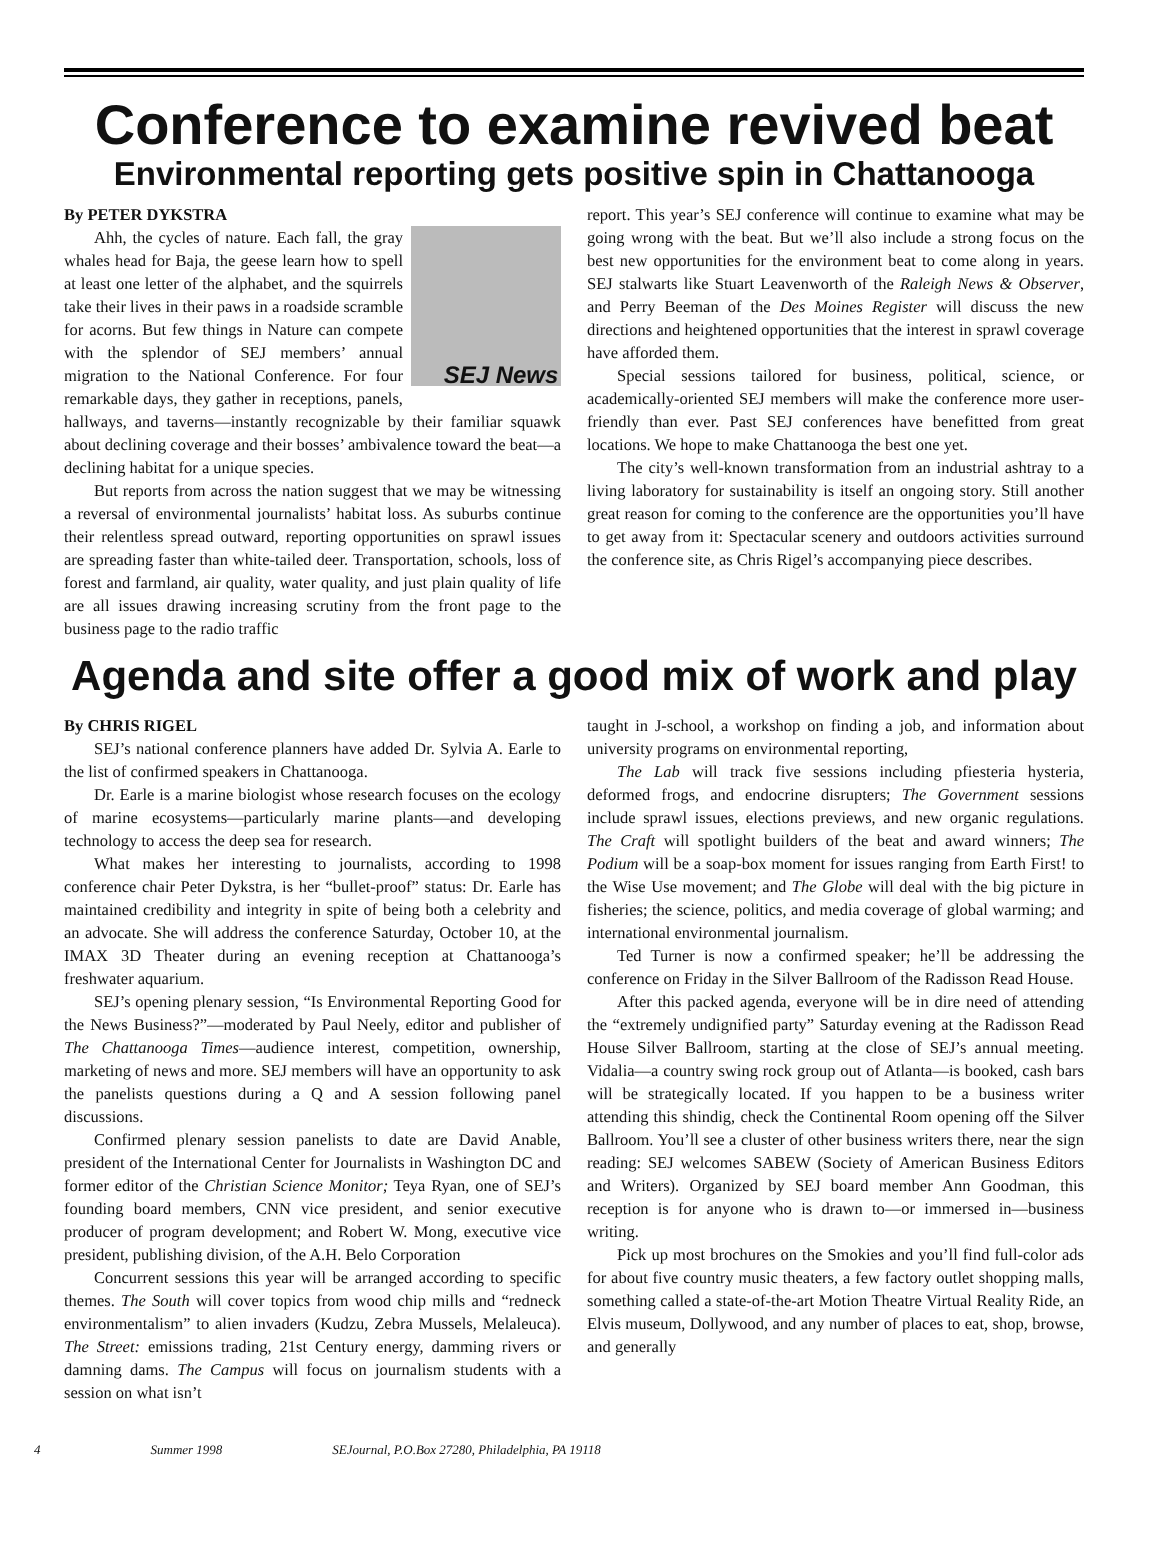Conference to examine revived beat
Environmental reporting gets positive spin in Chattanooga
By PETER DYKSTRA
SEJ News
Ahh, the cycles of nature. Each fall, the gray whales head for Baja, the geese learn how to spell at least one letter of the alphabet, and the squirrels take their lives in their paws in a roadside scramble for acorns. But few things in Nature can compete with the splendor of SEJ members’ annual migration to the National Conference. For four remarkable days, they gather in receptions, panels, hallways, and taverns—instantly recognizable by their familiar squawk about declining coverage and their bosses’ ambivalence toward the beat—a declining habitat for a unique species.
But reports from across the nation suggest that we may be witnessing a reversal of environmental journalists’ habitat loss. As suburbs continue their relentless spread outward, reporting opportunities on sprawl issues are spreading faster than white-tailed deer. Transportation, schools, loss of forest and farmland, air quality, water quality, and just plain quality of life are all issues drawing increasing scrutiny from the front page to the business page to the radio traffic
report. This year’s SEJ conference will continue to examine what may be going wrong with the beat. But we’ll also include a strong focus on the best new opportunities for the environment beat to come along in years. SEJ stalwarts like Stuart Leavenworth of the Raleigh News & Observer, and Perry Beeman of the Des Moines Register will discuss the new directions and heightened opportunities that the interest in sprawl coverage have afforded them.
Special sessions tailored for business, political, science, or academically-oriented SEJ members will make the conference more user-friendly than ever. Past SEJ conferences have benefitted from great locations. We hope to make Chattanooga the best one yet.
The city’s well-known transformation from an industrial ashtray to a living laboratory for sustainability is itself an ongoing story. Still another great reason for coming to the conference are the opportunities you’ll have to get away from it: Spectacular scenery and outdoors activities surround the conference site, as Chris Rigel’s accompanying piece describes.
Agenda and site offer a good mix of work and play
By CHRIS RIGEL
SEJ’s national conference planners have added Dr. Sylvia A. Earle to the list of confirmed speakers in Chattanooga.
Dr. Earle is a marine biologist whose research focuses on the ecology of marine ecosystems—particularly marine plants—and developing technology to access the deep sea for research.
What makes her interesting to journalists, according to 1998 conference chair Peter Dykstra, is her “bullet-proof” status: Dr. Earle has maintained credibility and integrity in spite of being both a celebrity and an advocate. She will address the conference Saturday, October 10, at the IMAX 3D Theater during an evening reception at Chattanooga’s freshwater aquarium.
SEJ’s opening plenary session, “Is Environmental Reporting Good for the News Business?”—moderated by Paul Neely, editor and publisher of The Chattanooga Times—audience interest, competition, ownership, marketing of news and more. SEJ members will have an opportunity to ask the panelists questions during a Q and A session following panel discussions.
Confirmed plenary session panelists to date are David Anable, president of the International Center for Journalists in Washington DC and former editor of the Christian Science Monitor; Teya Ryan, one of SEJ’s founding board members, CNN vice president, and senior executive producer of program development; and Robert W. Mong, executive vice president, publishing division, of the A.H. Belo Corporation
Concurrent sessions this year will be arranged according to specific themes. The South will cover topics from wood chip mills and “redneck environmentalism” to alien invaders (Kudzu, Zebra Mussels, Melaleuca). The Street: emissions trading, 21st Century energy, damming rivers or damning dams. The Campus will focus on journalism students with a session on what isn’t
taught in J-school, a workshop on finding a job, and information about university programs on environmental reporting,
The Lab will track five sessions including pfiesteria hysteria, deformed frogs, and endocrine disrupters; The Government sessions include sprawl issues, elections previews, and new organic regulations. The Craft will spotlight builders of the beat and award winners; The Podium will be a soap-box moment for issues ranging from Earth First! to the Wise Use movement; and The Globe will deal with the big picture in fisheries; the science, politics, and media coverage of global warming; and international environmental journalism.
Ted Turner is now a confirmed speaker; he’ll be addressing the conference on Friday in the Silver Ballroom of the Radisson Read House.
After this packed agenda, everyone will be in dire need of attending the “extremely undignified party” Saturday evening at the Radisson Read House Silver Ballroom, starting at the close of SEJ’s annual meeting. Vidalia—a country swing rock group out of Atlanta—is booked, cash bars will be strategically located. If you happen to be a business writer attending this shindig, check the Continental Room opening off the Silver Ballroom. You’ll see a cluster of other business writers there, near the sign reading: SEJ welcomes SABEW (Society of American Business Editors and Writers). Organized by SEJ board member Ann Goodman, this reception is for anyone who is drawn to—or immersed in—business writing.
Pick up most brochures on the Smokies and you’ll find full-color ads for about five country music theaters, a few factory outlet shopping malls, something called a state-of-the-art Motion Theatre Virtual Reality Ride, an Elvis museum, Dollywood, and any number of places to eat, shop, browse, and generally
4 Summer 1998 SEJournal, P.O.Box 27280, Philadelphia, PA 19118